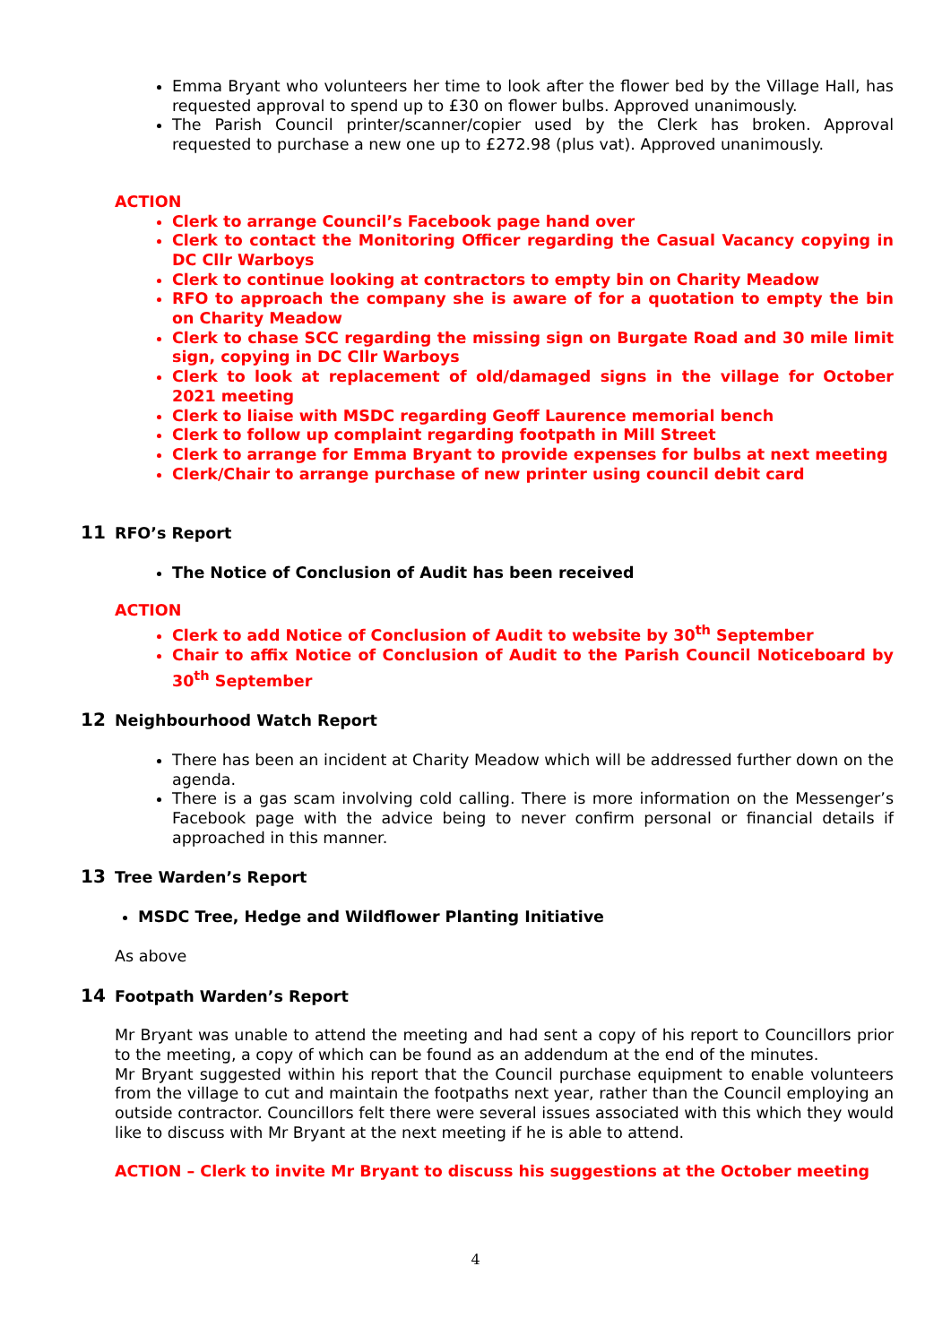Emma Bryant who volunteers her time to look after the flower bed by the Village Hall, has requested approval to spend up to £30 on flower bulbs. Approved unanimously.
The Parish Council printer/scanner/copier used by the Clerk has broken. Approval requested to purchase a new one up to £272.98 (plus vat). Approved unanimously.
ACTION
Clerk to arrange Council’s Facebook page hand over
Clerk to contact the Monitoring Officer regarding the Casual Vacancy copying in DC Cllr Warboys
Clerk to continue looking at contractors to empty bin on Charity Meadow
RFO to approach the company she is aware of for a quotation to empty the bin on Charity Meadow
Clerk to chase SCC regarding the missing sign on Burgate Road and 30 mile limit sign, copying in DC Cllr Warboys
Clerk to look at replacement of old/damaged signs in the village for October 2021 meeting
Clerk to liaise with MSDC regarding Geoff Laurence memorial bench
Clerk to follow up complaint regarding footpath in Mill Street
Clerk to arrange for Emma Bryant to provide expenses for bulbs at next meeting
Clerk/Chair to arrange purchase of new printer using council debit card
11 RFO’s Report
The Notice of Conclusion of Audit has been received
ACTION
Clerk to add Notice of Conclusion of Audit to website by 30<sup>th</sup> September
Chair to affix Notice of Conclusion of Audit to the Parish Council Noticeboard by 30<sup>th</sup> September
12 Neighbourhood Watch Report
There has been an incident at Charity Meadow which will be addressed further down on the agenda.
There is a gas scam involving cold calling. There is more information on the Messenger’s Facebook page with the advice being to never confirm personal or financial details if approached in this manner.
13 Tree Warden’s Report
MSDC Tree, Hedge and Wildflower Planting Initiative
As above
14 Footpath Warden’s Report
Mr Bryant was unable to attend the meeting and had sent a copy of his report to Councillors prior to the meeting, a copy of which can be found as an addendum at the end of the minutes.
Mr Bryant suggested within his report that the Council purchase equipment to enable volunteers from the village to cut and maintain the footpaths next year, rather than the Council employing an outside contractor. Councillors felt there were several issues associated with this which they would like to discuss with Mr Bryant at the next meeting if he is able to attend.
ACTION – Clerk to invite Mr Bryant to discuss his suggestions at the October meeting
4